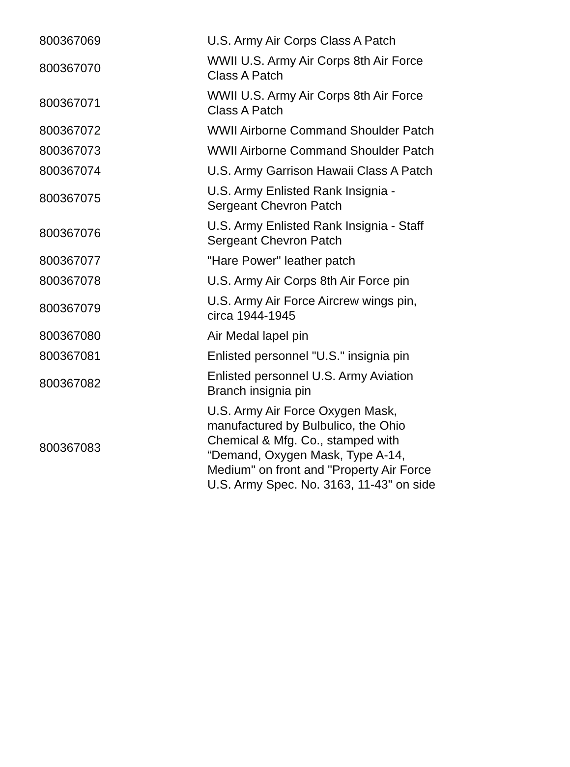| 800367069 | U.S. Army Air Corps Class A Patch |
| 800367070 | WWII U.S. Army Air Corps 8th Air Force Class A Patch |
| 800367071 | WWII U.S. Army Air Corps 8th Air Force Class A Patch |
| 800367072 | WWII Airborne Command Shoulder Patch |
| 800367073 | WWII Airborne Command Shoulder Patch |
| 800367074 | U.S. Army Garrison Hawaii Class A Patch |
| 800367075 | U.S. Army Enlisted Rank Insignia - Sergeant Chevron Patch |
| 800367076 | U.S. Army Enlisted Rank Insignia - Staff Sergeant Chevron Patch |
| 800367077 | "Hare Power" leather patch |
| 800367078 | U.S. Army Air Corps 8th Air Force pin |
| 800367079 | U.S. Army Air Force Aircrew wings pin, circa 1944-1945 |
| 800367080 | Air Medal lapel pin |
| 800367081 | Enlisted personnel "U.S." insignia pin |
| 800367082 | Enlisted personnel U.S. Army Aviation Branch insignia pin |
| 800367083 | U.S. Army Air Force Oxygen Mask, manufactured by Bulbulico, the Ohio Chemical & Mfg. Co., stamped with “Demand, Oxygen Mask, Type A-14, Medium" on front and "Property Air Force U.S. Army Spec. No. 3163, 11-43" on side |